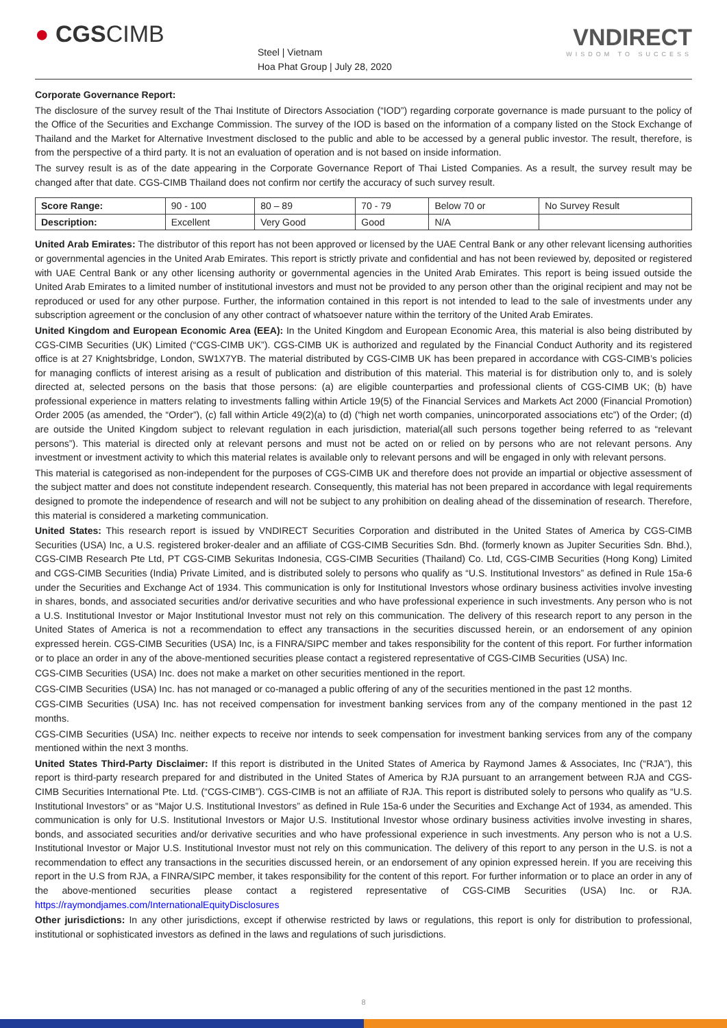● CGSCIMB
Steel | Vietnam
Hoa Phat Group | July 28, 2020
VNDIRECT
WISDOM TO SUCCESS
Corporate Governance Report:
The disclosure of the survey result of the Thai Institute of Directors Association (“IOD”) regarding corporate governance is made pursuant to the policy of the Office of the Securities and Exchange Commission. The survey of the IOD is based on the information of a company listed on the Stock Exchange of Thailand and the Market for Alternative Investment disclosed to the public and able to be accessed by a general public investor. The result, therefore, is from the perspective of a third party. It is not an evaluation of operation and is not based on inside information.
The survey result is as of the date appearing in the Corporate Governance Report of Thai Listed Companies. As a result, the survey result may be changed after that date. CGS-CIMB Thailand does not confirm nor certify the accuracy of such survey result.
| Score Range: | 90 - 100 | 80 – 89 | 70 - 79 | Below 70 or | No Survey Result |
| Description: | Excellent | Very Good | Good | N/A | |
United Arab Emirates: The distributor of this report has not been approved or licensed by the UAE Central Bank or any other relevant licensing authorities or governmental agencies in the United Arab Emirates. This report is strictly private and confidential and has not been reviewed by, deposited or registered with UAE Central Bank or any other licensing authority or governmental agencies in the United Arab Emirates. This report is being issued outside the United Arab Emirates to a limited number of institutional investors and must not be provided to any person other than the original recipient and may not be reproduced or used for any other purpose. Further, the information contained in this report is not intended to lead to the sale of investments under any subscription agreement or the conclusion of any other contract of whatsoever nature within the territory of the United Arab Emirates.
United Kingdom and European Economic Area (EEA): In the United Kingdom and European Economic Area, this material is also being distributed by CGS-CIMB Securities (UK) Limited (“CGS-CIMB UK”). CGS-CIMB UK is authorized and regulated by the Financial Conduct Authority and its registered office is at 27 Knightsbridge, London, SW1X7YB. The material distributed by CGS-CIMB UK has been prepared in accordance with CGS-CIMB’s policies for managing conflicts of interest arising as a result of publication and distribution of this material. This material is for distribution only to, and is solely directed at, selected persons on the basis that those persons: (a) are eligible counterparties and professional clients of CGS-CIMB UK; (b) have professional experience in matters relating to investments falling within Article 19(5) of the Financial Services and Markets Act 2000 (Financial Promotion) Order 2005 (as amended, the “Order”), (c) fall within Article 49(2)(a) to (d) (“high net worth companies, unincorporated associations etc”) of the Order; (d) are outside the United Kingdom subject to relevant regulation in each jurisdiction, material(all such persons together being referred to as “relevant persons”). This material is directed only at relevant persons and must not be acted on or relied on by persons who are not relevant persons. Any investment or investment activity to which this material relates is available only to relevant persons and will be engaged in only with relevant persons.
This material is categorised as non-independent for the purposes of CGS-CIMB UK and therefore does not provide an impartial or objective assessment of the subject matter and does not constitute independent research. Consequently, this material has not been prepared in accordance with legal requirements designed to promote the independence of research and will not be subject to any prohibition on dealing ahead of the dissemination of research. Therefore, this material is considered a marketing communication.
United States: This research report is issued by VNDIRECT Securities Corporation and distributed in the United States of America by CGS-CIMB Securities (USA) Inc, a U.S. registered broker-dealer and an affiliate of CGS-CIMB Securities Sdn. Bhd. (formerly known as Jupiter Securities Sdn. Bhd.), CGS-CIMB Research Pte Ltd, PT CGS-CIMB Sekuritas Indonesia, CGS-CIMB Securities (Thailand) Co. Ltd, CGS-CIMB Securities (Hong Kong) Limited and CGS-CIMB Securities (India) Private Limited, and is distributed solely to persons who qualify as “U.S. Institutional Investors” as defined in Rule 15a-6 under the Securities and Exchange Act of 1934. This communication is only for Institutional Investors whose ordinary business activities involve investing in shares, bonds, and associated securities and/or derivative securities and who have professional experience in such investments. Any person who is not a U.S. Institutional Investor or Major Institutional Investor must not rely on this communication. The delivery of this research report to any person in the United States of America is not a recommendation to effect any transactions in the securities discussed herein, or an endorsement of any opinion expressed herein. CGS-CIMB Securities (USA) Inc, is a FINRA/SIPC member and takes responsibility for the content of this report. For further information or to place an order in any of the above-mentioned securities please contact a registered representative of CGS-CIMB Securities (USA) Inc.
CGS-CIMB Securities (USA) Inc. does not make a market on other securities mentioned in the report.
CGS-CIMB Securities (USA) Inc. has not managed or co-managed a public offering of any of the securities mentioned in the past 12 months.
CGS-CIMB Securities (USA) Inc. has not received compensation for investment banking services from any of the company mentioned in the past 12 months.
CGS-CIMB Securities (USA) Inc. neither expects to receive nor intends to seek compensation for investment banking services from any of the company mentioned within the next 3 months.
United States Third-Party Disclaimer: If this report is distributed in the United States of America by Raymond James & Associates, Inc (“RJA”), this report is third-party research prepared for and distributed in the United States of America by RJA pursuant to an arrangement between RJA and CGS-CIMB Securities International Pte. Ltd. (“CGS-CIMB”). CGS-CIMB is not an affiliate of RJA. This report is distributed solely to persons who qualify as “U.S. Institutional Investors” or as “Major U.S. Institutional Investors” as defined in Rule 15a-6 under the Securities and Exchange Act of 1934, as amended. This communication is only for U.S. Institutional Investors or Major U.S. Institutional Investor whose ordinary business activities involve investing in shares, bonds, and associated securities and/or derivative securities and who have professional experience in such investments. Any person who is not a U.S. Institutional Investor or Major U.S. Institutional Investor must not rely on this communication. The delivery of this report to any person in the U.S. is not a recommendation to effect any transactions in the securities discussed herein, or an endorsement of any opinion expressed herein. If you are receiving this report in the U.S from RJA, a FINRA/SIPC member, it takes responsibility for the content of this report. For further information or to place an order in any of the above-mentioned securities please contact a registered representative of CGS-CIMB Securities (USA) Inc. or RJA. https://raymondjames.com/InternationalEquityDisclosures
Other jurisdictions: In any other jurisdictions, except if otherwise restricted by laws or regulations, this report is only for distribution to professional, institutional or sophisticated investors as defined in the laws and regulations of such jurisdictions.
8